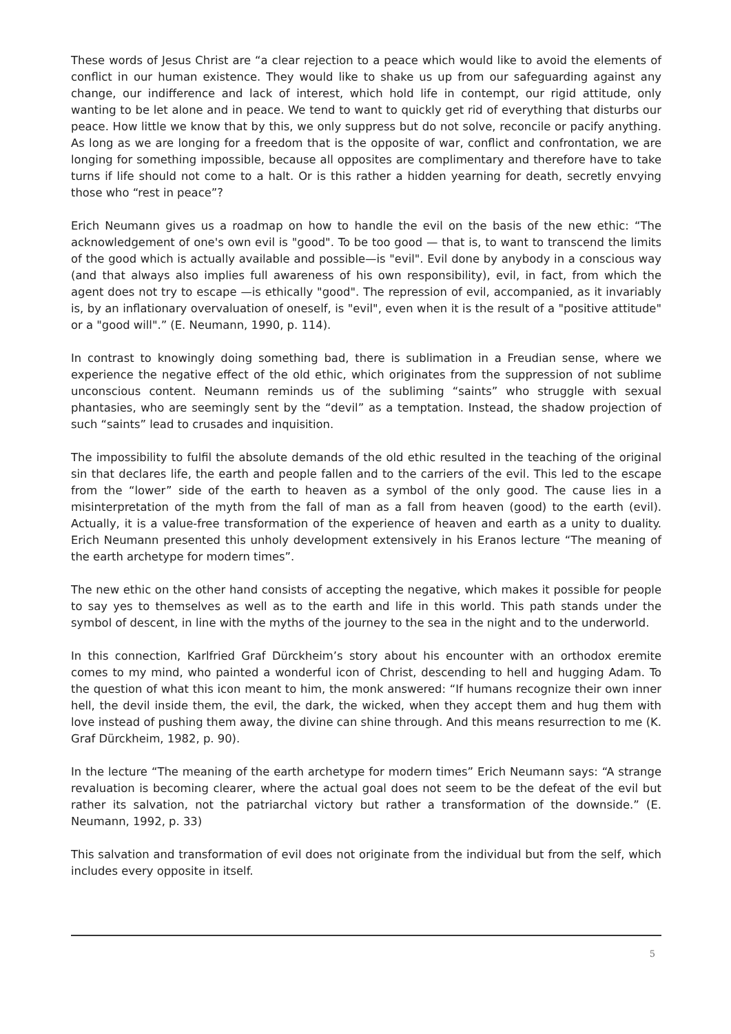These words of Jesus Christ are “a clear rejection to a peace which would like to avoid the elements of conflict in our human existence. They would like to shake us up from our safeguarding against any change, our indifference and lack of interest, which hold life in contempt, our rigid attitude, only wanting to be let alone and in peace. We tend to want to quickly get rid of everything that disturbs our peace. How little we know that by this, we only suppress but do not solve, reconcile or pacify anything. As long as we are longing for a freedom that is the opposite of war, conflict and confrontation, we are longing for something impossible, because all opposites are complimentary and therefore have to take turns if life should not come to a halt. Or is this rather a hidden yearning for death, secretly envying those who “rest in peace”?
Erich Neumann gives us a roadmap on how to handle the evil on the basis of the new ethic: “The acknowledgement of one's own evil is "good". To be too good — that is, to want to transcend the limits of the good which is actually available and possible—is "evil". Evil done by anybody in a conscious way (and that always also implies full awareness of his own responsibility), evil, in fact, from which the agent does not try to escape —is ethically "good". The repression of evil, accompanied, as it invariably is, by an inflationary overvaluation of oneself, is "evil", even when it is the result of a "positive attitude" or a "good will".” (E. Neumann, 1990, p. 114).
In contrast to knowingly doing something bad, there is sublimation in a Freudian sense, where we experience the negative effect of the old ethic, which originates from the suppression of not sublime unconscious content. Neumann reminds us of the subliming “saints” who struggle with sexual phantasies, who are seemingly sent by the “devil” as a temptation. Instead, the shadow projection of such “saints” lead to crusades and inquisition.
The impossibility to fulfil the absolute demands of the old ethic resulted in the teaching of the original sin that declares life, the earth and people fallen and to the carriers of the evil. This led to the escape from the “lower” side of the earth to heaven as a symbol of the only good. The cause lies in a misinterpretation of the myth from the fall of man as a fall from heaven (good) to the earth (evil). Actually, it is a value-free transformation of the experience of heaven and earth as a unity to duality. Erich Neumann presented this unholy development extensively in his Eranos lecture “The meaning of the earth archetype for modern times”.
The new ethic on the other hand consists of accepting the negative, which makes it possible for people to say yes to themselves as well as to the earth and life in this world. This path stands under the symbol of descent, in line with the myths of the journey to the sea in the night and to the underworld.
In this connection, Karlfried Graf Dürckheim’s story about his encounter with an orthodox eremite comes to my mind, who painted a wonderful icon of Christ, descending to hell and hugging Adam. To the question of what this icon meant to him, the monk answered: “If humans recognize their own inner hell, the devil inside them, the evil, the dark, the wicked, when they accept them and hug them with love instead of pushing them away, the divine can shine through. And this means resurrection to me (K. Graf Dürckheim, 1982, p. 90).
In the lecture “The meaning of the earth archetype for modern times” Erich Neumann says: “A strange revaluation is becoming clearer, where the actual goal does not seem to be the defeat of the evil but rather its salvation, not the patriarchal victory but rather a transformation of the downside.” (E. Neumann, 1992, p. 33)
This salvation and transformation of evil does not originate from the individual but from the self, which includes every opposite in itself.
5